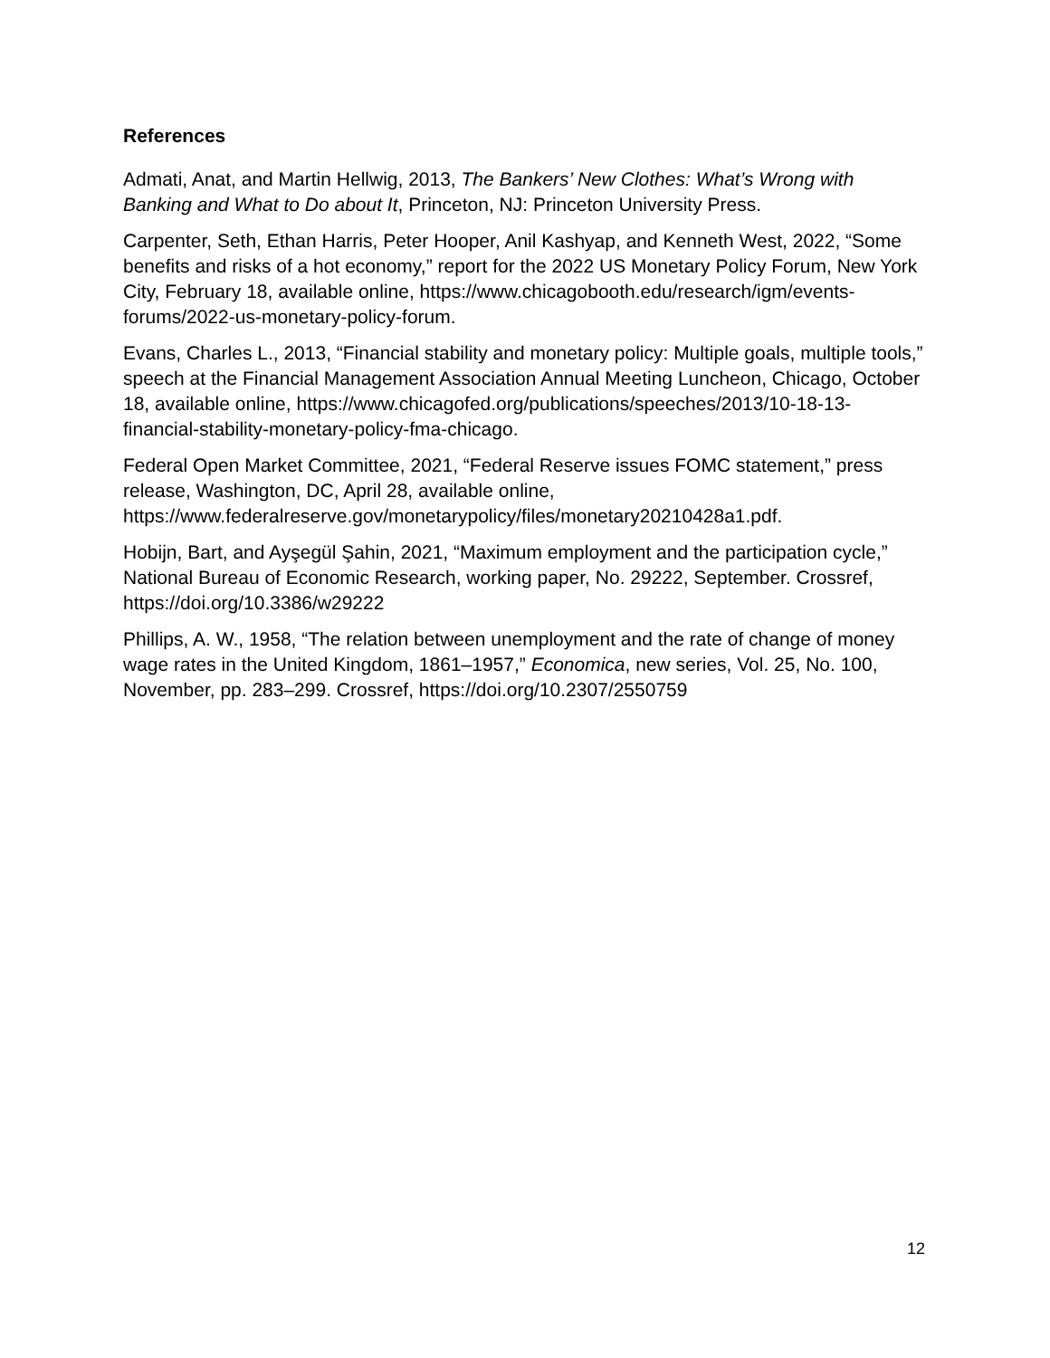References
Admati, Anat, and Martin Hellwig, 2013, The Bankers’ New Clothes: What’s Wrong with Banking and What to Do about It, Princeton, NJ: Princeton University Press.
Carpenter, Seth, Ethan Harris, Peter Hooper, Anil Kashyap, and Kenneth West, 2022, “Some benefits and risks of a hot economy,” report for the 2022 US Monetary Policy Forum, New York City, February 18, available online, https://www.chicagobooth.edu/research/igm/events-forums/2022-us-monetary-policy-forum.
Evans, Charles L., 2013, “Financial stability and monetary policy: Multiple goals, multiple tools,” speech at the Financial Management Association Annual Meeting Luncheon, Chicago, October 18, available online, https://www.chicagofed.org/publications/speeches/2013/10-18-13-financial-stability-monetary-policy-fma-chicago.
Federal Open Market Committee, 2021, “Federal Reserve issues FOMC statement,” press release, Washington, DC, April 28, available online, https://www.federalreserve.gov/monetarypolicy/files/monetary20210428a1.pdf.
Hobijn, Bart, and Ayşegül Şahin, 2021, “Maximum employment and the participation cycle,” National Bureau of Economic Research, working paper, No. 29222, September. Crossref, https://doi.org/10.3386/w29222
Phillips, A. W., 1958, “The relation between unemployment and the rate of change of money wage rates in the United Kingdom, 1861–1957,” Economica, new series, Vol. 25, No. 100, November, pp. 283–299. Crossref, https://doi.org/10.2307/2550759
12